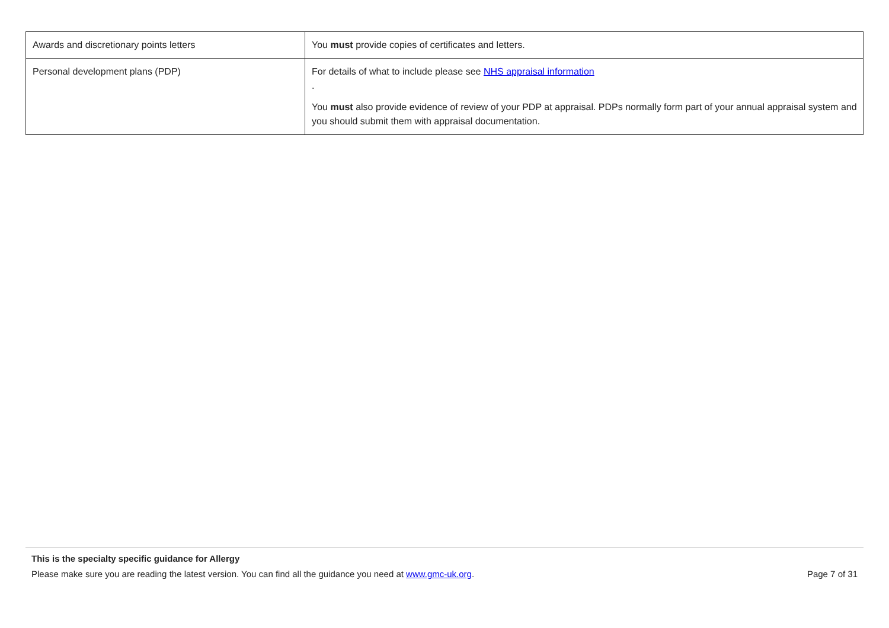| Awards and discretionary points letters | You must provide copies of certificates and letters. |
| Personal development plans (PDP) | For details of what to include please see NHS appraisal information . You must also provide evidence of review of your PDP at appraisal. PDPs normally form part of your annual appraisal system and you should submit them with appraisal documentation. |
This is the specialty specific guidance for Allergy
Please make sure you are reading the latest version. You can find all the guidance you need at www.gmc-uk.org. Page 7 of 31